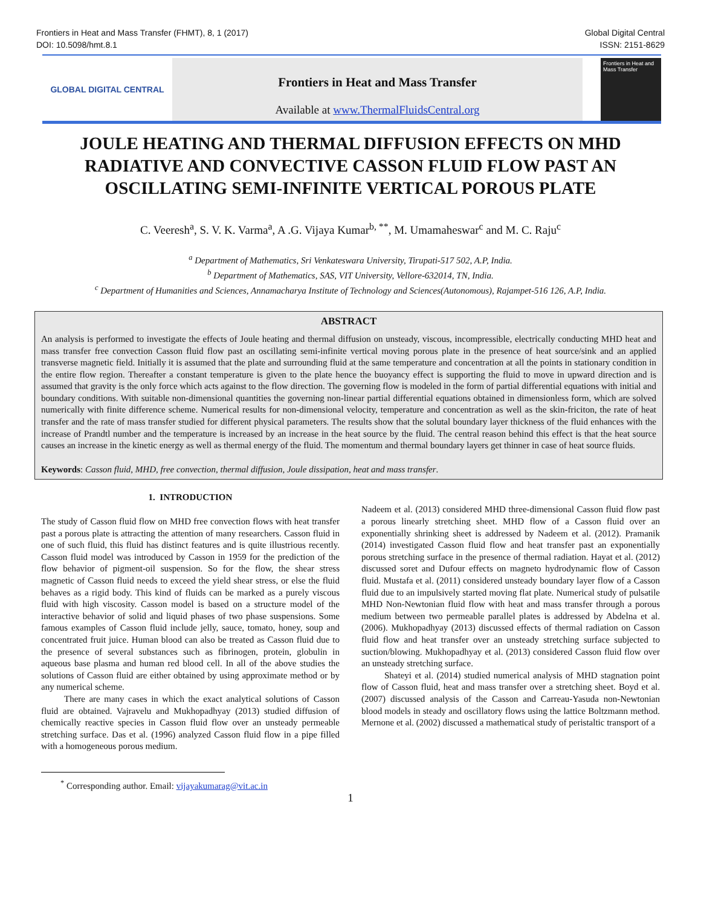Frontiers in Heat and Mass Transfer (FHMT), 8, 1 (2017)
DOI: 10.5098/hmt.8.1
Global Digital Central
ISSN: 2151-8629
GLOBAL DIGITAL CENTRAL
Frontiers in Heat and Mass Transfer
Available at www.ThermalFluidsCentral.org
Frontiers in Heat and Mass Transfer
JOULE HEATING AND THERMAL DIFFUSION EFFECTS ON MHD RADIATIVE AND CONVECTIVE CASSON FLUID FLOW PAST AN OSCILLATING SEMI-INFINITE VERTICAL POROUS PLATE
C. Veeresh<sup>a</sup>, S. V. K. Varma<sup>a</sup>, A .G. Vijaya Kumar<sup>b, **</sup>, M. Umamaheswar<sup>c</sup> and M. C. Raju<sup>c</sup>
<sup>a</sup> Department of Mathematics, Sri Venkateswara University, Tirupati-517 502, A.P, India.
<sup>b</sup> Department of Mathematics, SAS, VIT University, Vellore-632014, TN, India.
<sup>c</sup> Department of Humanities and Sciences, Annamacharya Institute of Technology and Sciences(Autonomous), Rajampet-516 126, A.P, India.
ABSTRACT
An analysis is performed to investigate the effects of Joule heating and thermal diffusion on unsteady, viscous, incompressible, electrically conducting MHD heat and mass transfer free convection Casson fluid flow past an oscillating semi-infinite vertical moving porous plate in the presence of heat source/sink and an applied transverse magnetic field. Initially it is assumed that the plate and surrounding fluid at the same temperature and concentration at all the points in stationary condition in the entire flow region. Thereafter a constant temperature is given to the plate hence the buoyancy effect is supporting the fluid to move in upward direction and is assumed that gravity is the only force which acts against to the flow direction. The governing flow is modeled in the form of partial differential equations with initial and boundary conditions. With suitable non-dimensional quantities the governing non-linear partial differential equations obtained in dimensionless form, which are solved numerically with finite difference scheme. Numerical results for non-dimensional velocity, temperature and concentration as well as the skin-friciton, the rate of heat transfer and the rate of mass transfer studied for different physical parameters. The results show that the solutal boundary layer thickness of the fluid enhances with the increase of Prandtl number and the temperature is increased by an increase in the heat source by the fluid. The central reason behind this effect is that the heat source causes an increase in the kinetic energy as well as thermal energy of the fluid. The momentum and thermal boundary layers get thinner in case of heat source fluids.
Keywords: Casson fluid, MHD, free convection, thermal diffusion, Joule dissipation, heat and mass transfer.
1. INTRODUCTION
The study of Casson fluid flow on MHD free convection flows with heat transfer past a porous plate is attracting the attention of many researchers. Casson fluid in one of such fluid, this fluid has distinct features and is quite illustrious recently. Casson fluid model was introduced by Casson in 1959 for the prediction of the flow behavior of pigment-oil suspension. So for the flow, the shear stress magnetic of Casson fluid needs to exceed the yield shear stress, or else the fluid behaves as a rigid body. This kind of fluids can be marked as a purely viscous fluid with high viscosity. Casson model is based on a structure model of the interactive behavior of solid and liquid phases of two phase suspensions. Some famous examples of Casson fluid include jelly, sauce, tomato, honey, soup and concentrated fruit juice. Human blood can also be treated as Casson fluid due to the presence of several substances such as fibrinogen, protein, globulin in aqueous base plasma and human red blood cell. In all of the above studies the solutions of Casson fluid are either obtained by using approximate method or by any numerical scheme.
There are many cases in which the exact analytical solutions of Casson fluid are obtained. Vajravelu and Mukhopadhyay (2013) studied diffusion of chemically reactive species in Casson fluid flow over an unsteady permeable stretching surface. Das et al. (1996) analyzed Casson fluid flow in a pipe filled with a homogeneous porous medium.
Nadeem et al. (2013) considered MHD three-dimensional Casson fluid flow past a porous linearly stretching sheet. MHD flow of a Casson fluid over an exponentially shrinking sheet is addressed by Nadeem et al. (2012). Pramanik (2014) investigated Casson fluid flow and heat transfer past an exponentially porous stretching surface in the presence of thermal radiation. Hayat et al. (2012) discussed soret and Dufour effects on magneto hydrodynamic flow of Casson fluid. Mustafa et al. (2011) considered unsteady boundary layer flow of a Casson fluid due to an impulsively started moving flat plate. Numerical study of pulsatile MHD Non-Newtonian fluid flow with heat and mass transfer through a porous medium between two permeable parallel plates is addressed by Abdelna et al. (2006). Mukhopadhyay (2013) discussed effects of thermal radiation on Casson fluid flow and heat transfer over an unsteady stretching surface subjected to suction/blowing. Mukhopadhyay et al. (2013) considered Casson fluid flow over an unsteady stretching surface.
Shateyi et al. (2014) studied numerical analysis of MHD stagnation point flow of Casson fluid, heat and mass transfer over a stretching sheet. Boyd et al. (2007) discussed analysis of the Casson and Carreau-Yasuda non-Newtonian blood models in steady and oscillatory flows using the lattice Boltzmann method. Mernone et al. (2002) discussed a mathematical study of peristaltic transport of a
<sup>*</sup> Corresponding author. Email: vijayakumarag@vit.ac.in
1